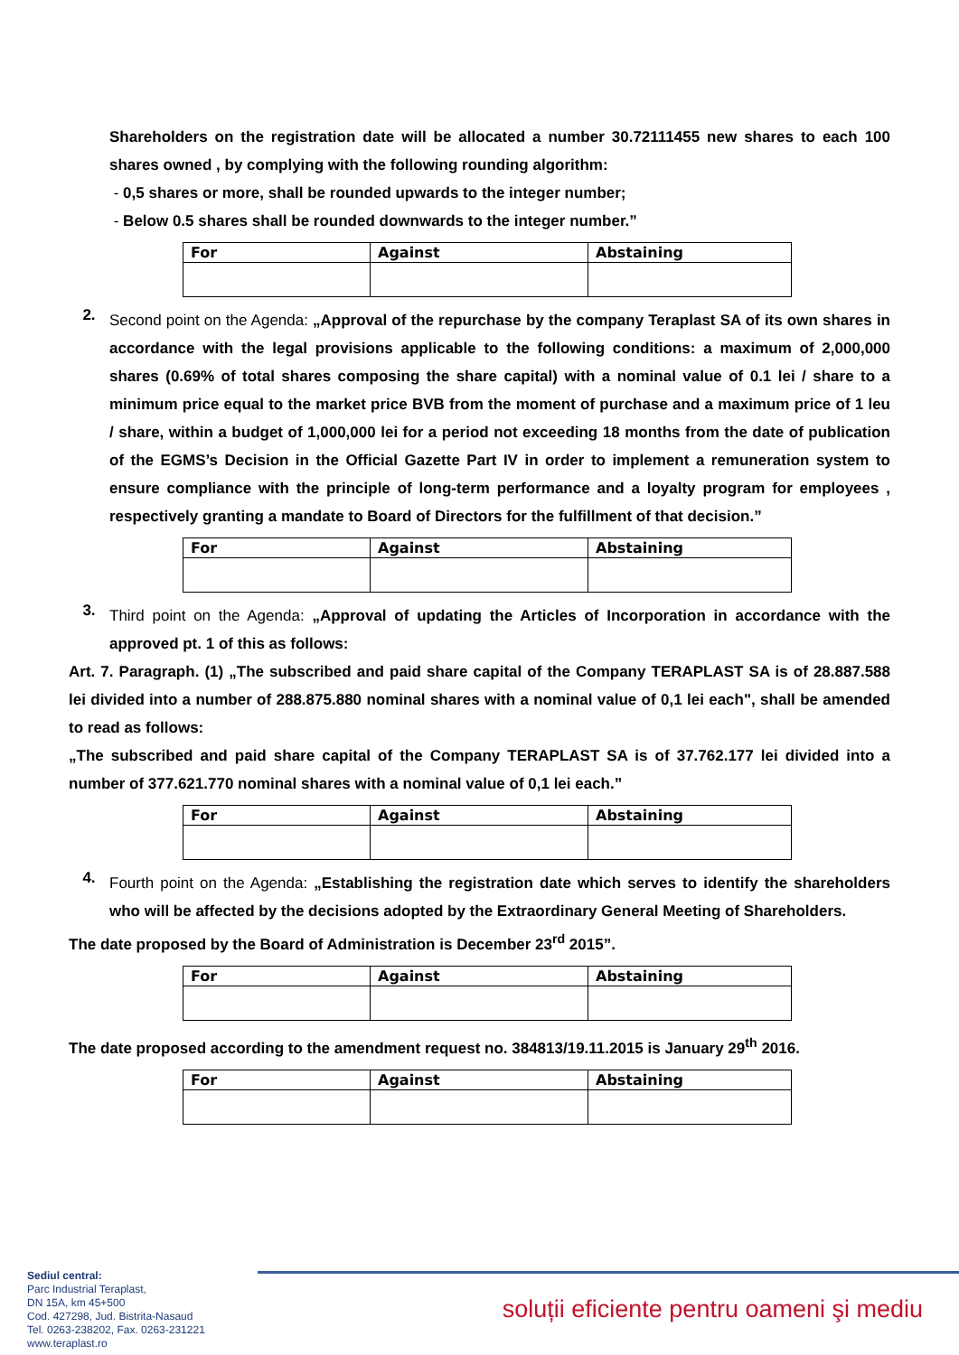Shareholders on the registration date will be allocated a number 30.72111455 new shares to each 100 shares owned , by complying with the following rounding algorithm:
- 0,5 shares or more, shall be rounded upwards to the integer number;
- Below 0.5 shares shall be rounded downwards to the integer number.”
| For | Against | Abstaining |
| --- | --- | --- |
2.
Second point on the Agenda: „Approval of the repurchase by the company Teraplast SA of its own shares in accordance with the legal provisions applicable to the following conditions: a maximum of 2,000,000 shares (0.69% of total shares composing the share capital) with a nominal value of 0.1 lei / share to a minimum price equal to the market price BVB from the moment of purchase and a maximum price of 1 leu / share, within a budget of 1,000,000 lei for a period not exceeding 18 months from the date of publication of the EGMS’s Decision in the Official Gazette Part IV in order to implement a remuneration system to ensure compliance with the principle of long-term performance and a loyalty program for employees , respectively granting a mandate to Board of Directors for the fulfillment of that decision.”
| For | Against | Abstaining |
| --- | --- | --- |
3.
Third point on the Agenda: „Approval of updating the Articles of Incorporation in accordance with the approved pt. 1 of this as follows:
Art. 7. Paragraph. (1) „The subscribed and paid share capital of the Company TERAPLAST SA is of 28.887.588 lei divided into a number of 288.875.880 nominal shares with a nominal value of 0,1 lei each", shall be amended to read as follows:
„The subscribed and paid share capital of the Company TERAPLAST SA is of 37.762.177 lei divided into a number of 377.621.770 nominal shares with a nominal value of 0,1 lei each.”
| For | Against | Abstaining |
| --- | --- | --- |
4.
Fourth point on the Agenda: „Establishing the registration date which serves to identify the shareholders who will be affected by the decisions adopted by the Extraordinary General Meeting of Shareholders.
The date proposed by the Board of Administration is December 23<sup>rd</sup> 2015”.
| For | Against | Abstaining |
| --- | --- | --- |
The date proposed according to the amendment request no. 384813/19.11.2015 is January 29<sup>th</sup> 2016.
| For | Against | Abstaining |
| --- | --- | --- |
Sediul central:
Parc Industrial Teraplast,
DN 15A, km 45+500
Cod. 427298, Jud. Bistrita-Nasaud
Tel. 0263-238202, Fax. 0263-231221
www.teraplast.ro
soluții eficiente pentru oameni şi mediu